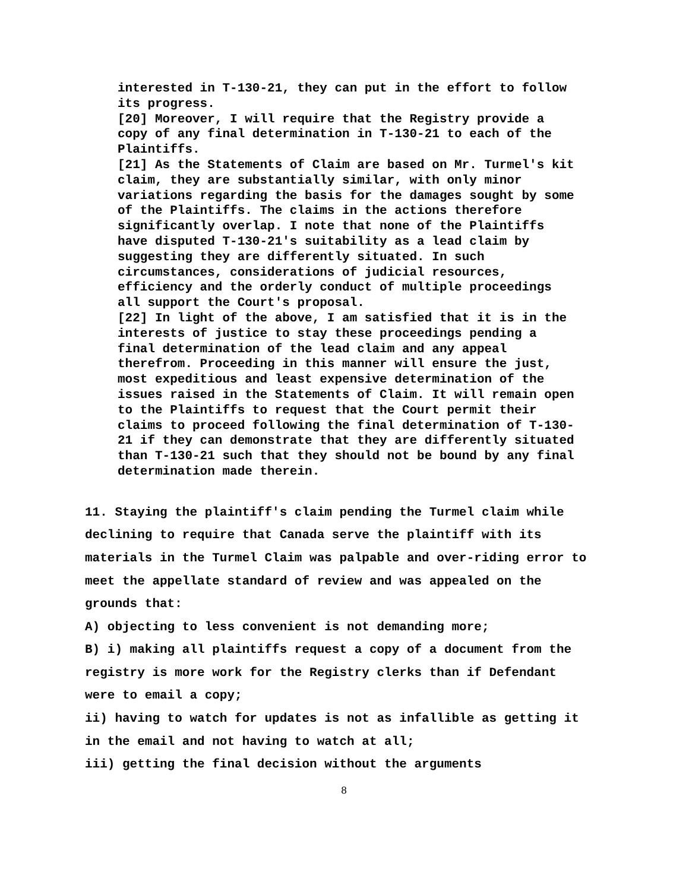interested in T-130-21, they can put in the effort to follow its progress.
[20] Moreover, I will require that the Registry provide a copy of any final determination in T-130-21 to each of the Plaintiffs.
[21] As the Statements of Claim are based on Mr. Turmel's kit claim, they are substantially similar, with only minor variations regarding the basis for the damages sought by some of the Plaintiffs. The claims in the actions therefore significantly overlap. I note that none of the Plaintiffs have disputed T-130-21's suitability as a lead claim by suggesting they are differently situated. In such circumstances, considerations of judicial resources, efficiency and the orderly conduct of multiple proceedings all support the Court's proposal.
[22] In light of the above, I am satisfied that it is in the interests of justice to stay these proceedings pending a final determination of the lead claim and any appeal therefrom. Proceeding in this manner will ensure the just, most expeditious and least expensive determination of the issues raised in the Statements of Claim. It will remain open to the Plaintiffs to request that the Court permit their claims to proceed following the final determination of T-130-21 if they can demonstrate that they are differently situated than T-130-21 such that they should not be bound by any final determination made therein.
11. Staying the plaintiff's claim pending the Turmel claim while declining to require that Canada serve the plaintiff with its materials in the Turmel Claim was palpable and over-riding error to meet the appellate standard of review and was appealed on the grounds that:
A) objecting to less convenient is not demanding more;
B) i) making all plaintiffs request a copy of a document from the registry is more work for the Registry clerks than if Defendant were to email a copy;
ii) having to watch for updates is not as infallible as getting it in the email and not having to watch at all;
iii) getting the final decision without the arguments
8